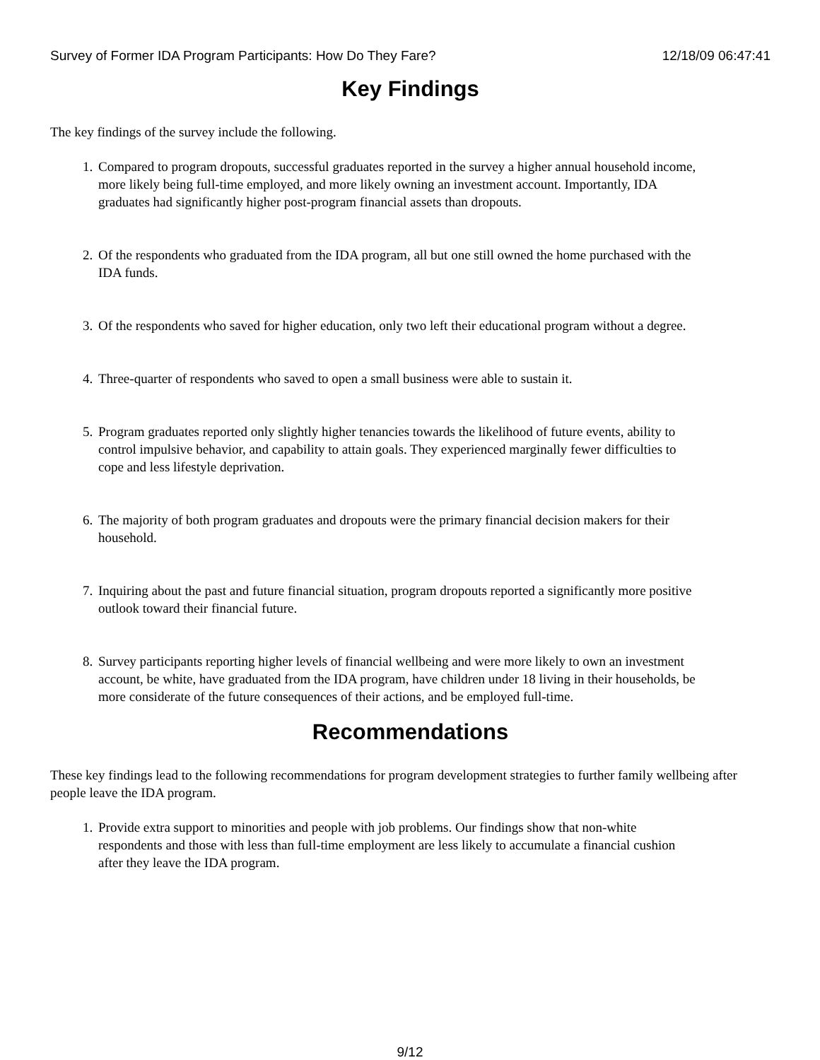Survey of Former IDA Program Participants: How Do They Fare? 12/18/09 06:47:41
Key Findings
The key findings of the survey include the following.
1. Compared to program dropouts, successful graduates reported in the survey a higher annual household income, more likely being full-time employed, and more likely owning an investment account. Importantly, IDA graduates had significantly higher post-program financial assets than dropouts.
2. Of the respondents who graduated from the IDA program, all but one still owned the home purchased with the IDA funds.
3. Of the respondents who saved for higher education, only two left their educational program without a degree.
4. Three-quarter of respondents who saved to open a small business were able to sustain it.
5. Program graduates reported only slightly higher tenancies towards the likelihood of future events, ability to control impulsive behavior, and capability to attain goals. They experienced marginally fewer difficulties to cope and less lifestyle deprivation.
6. The majority of both program graduates and dropouts were the primary financial decision makers for their household.
7. Inquiring about the past and future financial situation, program dropouts reported a significantly more positive outlook toward their financial future.
8. Survey participants reporting higher levels of financial wellbeing and were more likely to own an investment account, be white, have graduated from the IDA program, have children under 18 living in their households, be more considerate of the future consequences of their actions, and be employed full-time.
Recommendations
These key findings lead to the following recommendations for program development strategies to further family wellbeing after people leave the IDA program.
1. Provide extra support to minorities and people with job problems. Our findings show that non-white respondents and those with less than full-time employment are less likely to accumulate a financial cushion after they leave the IDA program.
9/12